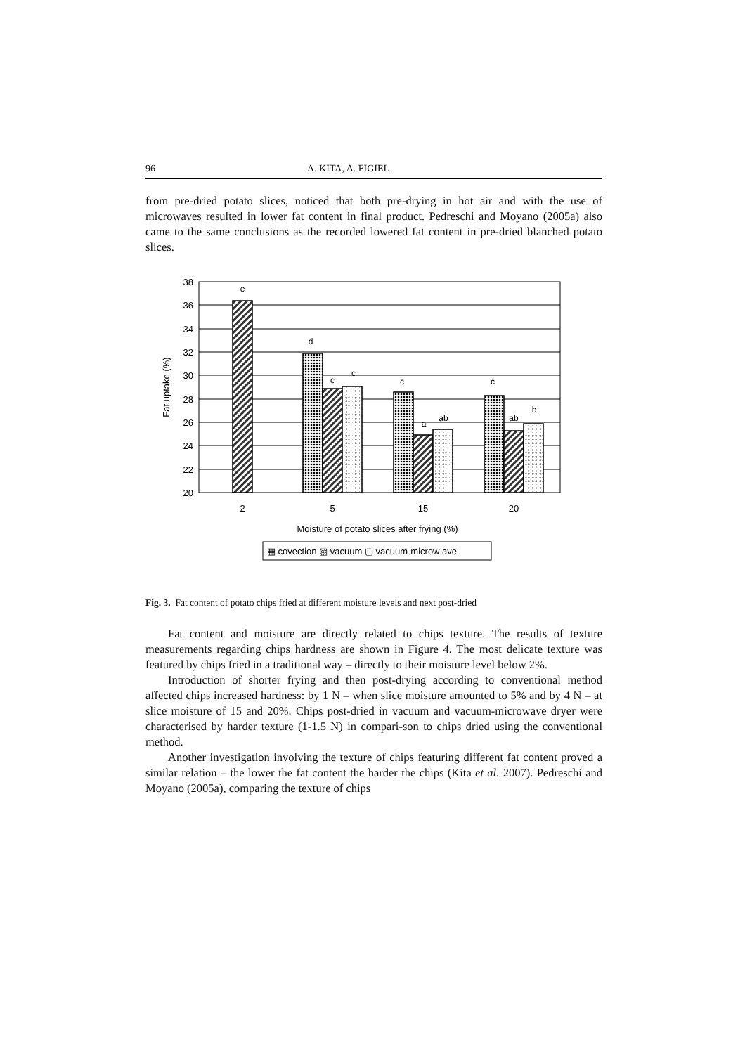96 A. KITA, A. FIGIEL
from pre-dried potato slices, noticed that both pre-drying in hot air and with the use of microwaves resulted in lower fat content in final product. Pedreschi and Moyano (2005a) also came to the same conclusions as the recorded lowered fat content in pre-dried blanched potato slices.
38
36
34
32
30
28
26
24
22
20
Fat uptake (%)
e
d
c
c
c
a
ab
c
ab
b
2
5
15
20
Moisture of potato slices after frying (%)
▦ covection ▨ vacuum ▢ vacuum-microw ave
Fig. 3. Fat content of potato chips fried at different moisture levels and next post-dried
Fat content and moisture are directly related to chips texture. The results of texture measurements regarding chips hardness are shown in Figure 4. The most delicate texture was featured by chips fried in a traditional way – directly to their moisture level below 2%.
Introduction of shorter frying and then post-drying according to conventional method affected chips increased hardness: by 1 N – when slice moisture amounted to 5% and by 4 N – at slice moisture of 15 and 20%. Chips post-dried in vacuum and vacuum-microwave dryer were characterised by harder texture (1-1.5 N) in compari-son to chips dried using the conventional method.
Another investigation involving the texture of chips featuring different fat content proved a similar relation – the lower the fat content the harder the chips (Kita et al. 2007). Pedreschi and Moyano (2005a), comparing the texture of chips